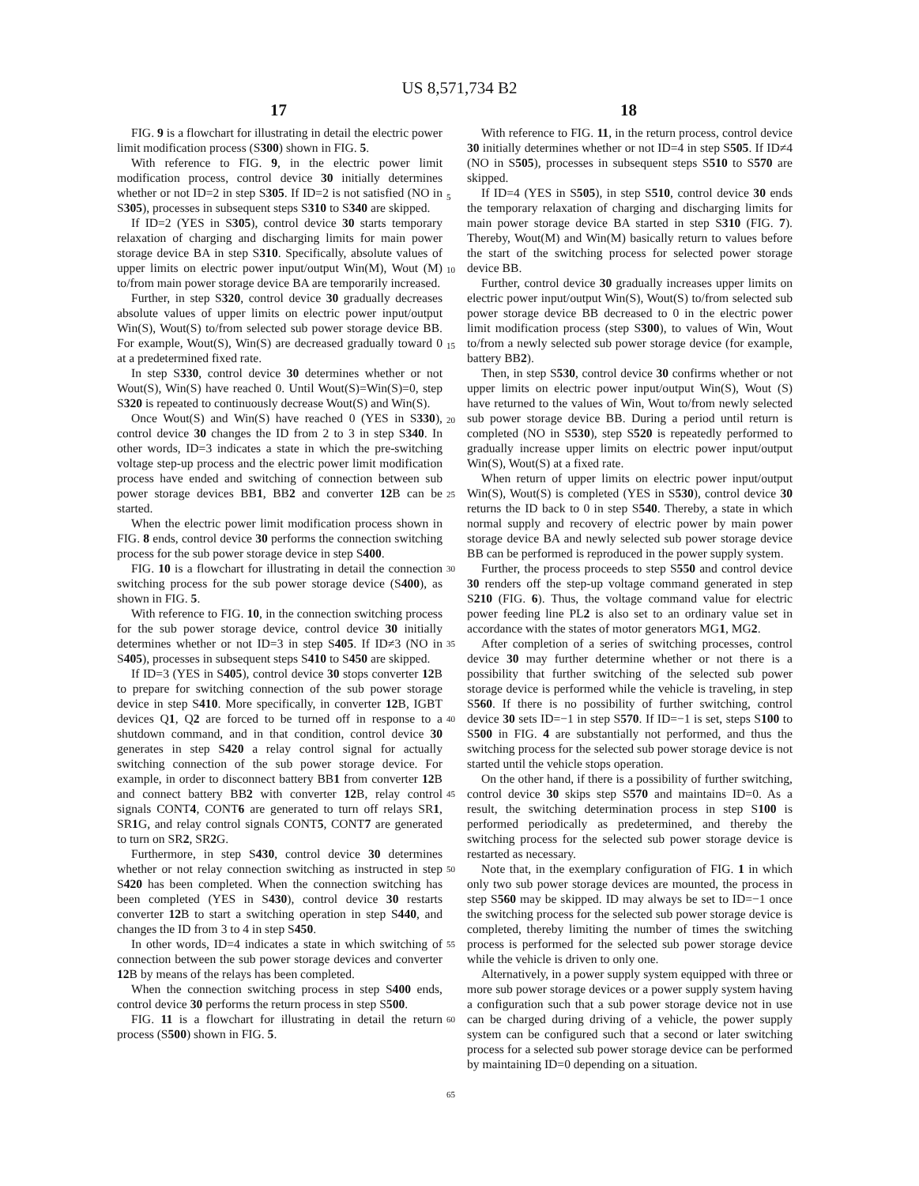US 8,571,734 B2
17 18
FIG. 9 is a flowchart for illustrating in detail the electric power limit modification process (S300) shown in FIG. 5.
With reference to FIG. 9, in the electric power limit modification process, control device 30 initially determines whether or not ID=2 in step S305. If ID=2 is not satisfied (NO in S305), processes in subsequent steps S310 to S340 are skipped.
If ID=2 (YES in S305), control device 30 starts temporary relaxation of charging and discharging limits for main power storage device BA in step S310. Specifically, absolute values of upper limits on electric power input/output Win(M), Wout (M) to/from main power storage device BA are temporarily increased.
Further, in step S320, control device 30 gradually decreases absolute values of upper limits on electric power input/output Win(S), Wout(S) to/from selected sub power storage device BB. For example, Wout(S), Win(S) are decreased gradually toward 0 at a predetermined fixed rate.
In step S330, control device 30 determines whether or not Wout(S), Win(S) have reached 0. Until Wout(S)=Win(S)=0, step S320 is repeated to continuously decrease Wout(S) and Win(S).
Once Wout(S) and Win(S) have reached 0 (YES in S330), control device 30 changes the ID from 2 to 3 in step S340. In other words, ID=3 indicates a state in which the pre-switching voltage step-up process and the electric power limit modification process have ended and switching of connection between sub power storage devices BB1, BB2 and converter 12 B can be started.
When the electric power limit modification process shown in FIG. 8 ends, control device 30 performs the connection switching process for the sub power storage device in step S400.
FIG. 10 is a flowchart for illustrating in detail the connection switching process for the sub power storage device (S400), as shown in FIG. 5.
With reference to FIG. 10, in the connection switching process for the sub power storage device, control device 30 initially determines whether or not ID=3 in step S405. If ID≠3 (NO in S405), processes in subsequent steps S410 to S450 are skipped.
If ID=3 (YES in S405), control device 30 stops converter 12 B to prepare for switching connection of the sub power storage device in step S410. More specifically, in converter 12 B, IGBT devices Q1, Q2 are forced to be turned off in response to a shutdown command, and in that condition, control device 30 generates in step S420 a relay control signal for actually switching connection of the sub power storage device. For example, in order to disconnect battery BB1 from converter 12 B and connect battery BB2 with converter 12 B, relay control signals CONT4, CONT6 are generated to turn off relays SR1, SR1 G, and relay control signals CONT5, CONT7 are generated to turn on SR2, SR2 G.
Furthermore, in step S430, control device 30 determines whether or not relay connection switching as instructed in step S420 has been completed. When the connection switching has been completed (YES in S430), control device 30 restarts converter 12 B to start a switching operation in step S440, and changes the ID from 3 to 4 in step S450.
In other words, ID=4 indicates a state in which switching of connection between the sub power storage devices and converter 12 B by means of the relays has been completed.
When the connection switching process in step S400 ends, control device 30 performs the return process in step S500.
FIG. 11 is a flowchart for illustrating in detail the return process (S500) shown in FIG. 5.
With reference to FIG. 11, in the return process, control device 30 initially determines whether or not ID=4 in step S505. If ID≠4 (NO in S505), processes in subsequent steps S510 to S570 are skipped.
If ID=4 (YES in S505), in step S510, control device 30 ends the temporary relaxation of charging and discharging limits for main power storage device BA started in step S310 (FIG. 7). Thereby, Wout(M) and Win(M) basically return to values before the start of the switching process for selected power storage device BB.
Further, control device 30 gradually increases upper limits on electric power input/output Win(S), Wout(S) to/from selected sub power storage device BB decreased to 0 in the electric power limit modification process (step S300), to values of Win, Wout to/from a newly selected sub power storage device (for example, battery BB2).
Then, in step S530, control device 30 confirms whether or not upper limits on electric power input/output Win(S), Wout (S) have returned to the values of Win, Wout to/from newly selected sub power storage device BB. During a period until return is completed (NO in S530), step S520 is repeatedly performed to gradually increase upper limits on electric power input/output Win(S), Wout(S) at a fixed rate.
When return of upper limits on electric power input/output Win(S), Wout(S) is completed (YES in S530), control device 30 returns the ID back to 0 in step S540. Thereby, a state in which normal supply and recovery of electric power by main power storage device BA and newly selected sub power storage device BB can be performed is reproduced in the power supply system.
Further, the process proceeds to step S550 and control device 30 renders off the step-up voltage command generated in step S210 (FIG. 6). Thus, the voltage command value for electric power feeding line PL2 is also set to an ordinary value set in accordance with the states of motor generators MG1, MG2.
After completion of a series of switching processes, control device 30 may further determine whether or not there is a possibility that further switching of the selected sub power storage device is performed while the vehicle is traveling, in step S560. If there is no possibility of further switching, control device 30 sets ID=−1 in step S570. If ID=−1 is set, steps S100 to S500 in FIG. 4 are substantially not performed, and thus the switching process for the selected sub power storage device is not started until the vehicle stops operation.
On the other hand, if there is a possibility of further switching, control device 30 skips step S570 and maintains ID=0. As a result, the switching determination process in step S100 is performed periodically as predetermined, and thereby the switching process for the selected sub power storage device is restarted as necessary.
Note that, in the exemplary configuration of FIG. 1 in which only two sub power storage devices are mounted, the process in step S560 may be skipped. ID may always be set to ID=−1 once the switching process for the selected sub power storage device is completed, thereby limiting the number of times the switching process is performed for the selected sub power storage device while the vehicle is driven to only one.
Alternatively, in a power supply system equipped with three or more sub power storage devices or a power supply system having a configuration such that a sub power storage device not in use can be charged during driving of a vehicle, the power supply system can be configured such that a second or later switching process for a selected sub power storage device can be performed by maintaining ID=0 depending on a situation.
5
10
15
20
25
30
35
40
45
50
55
60
65